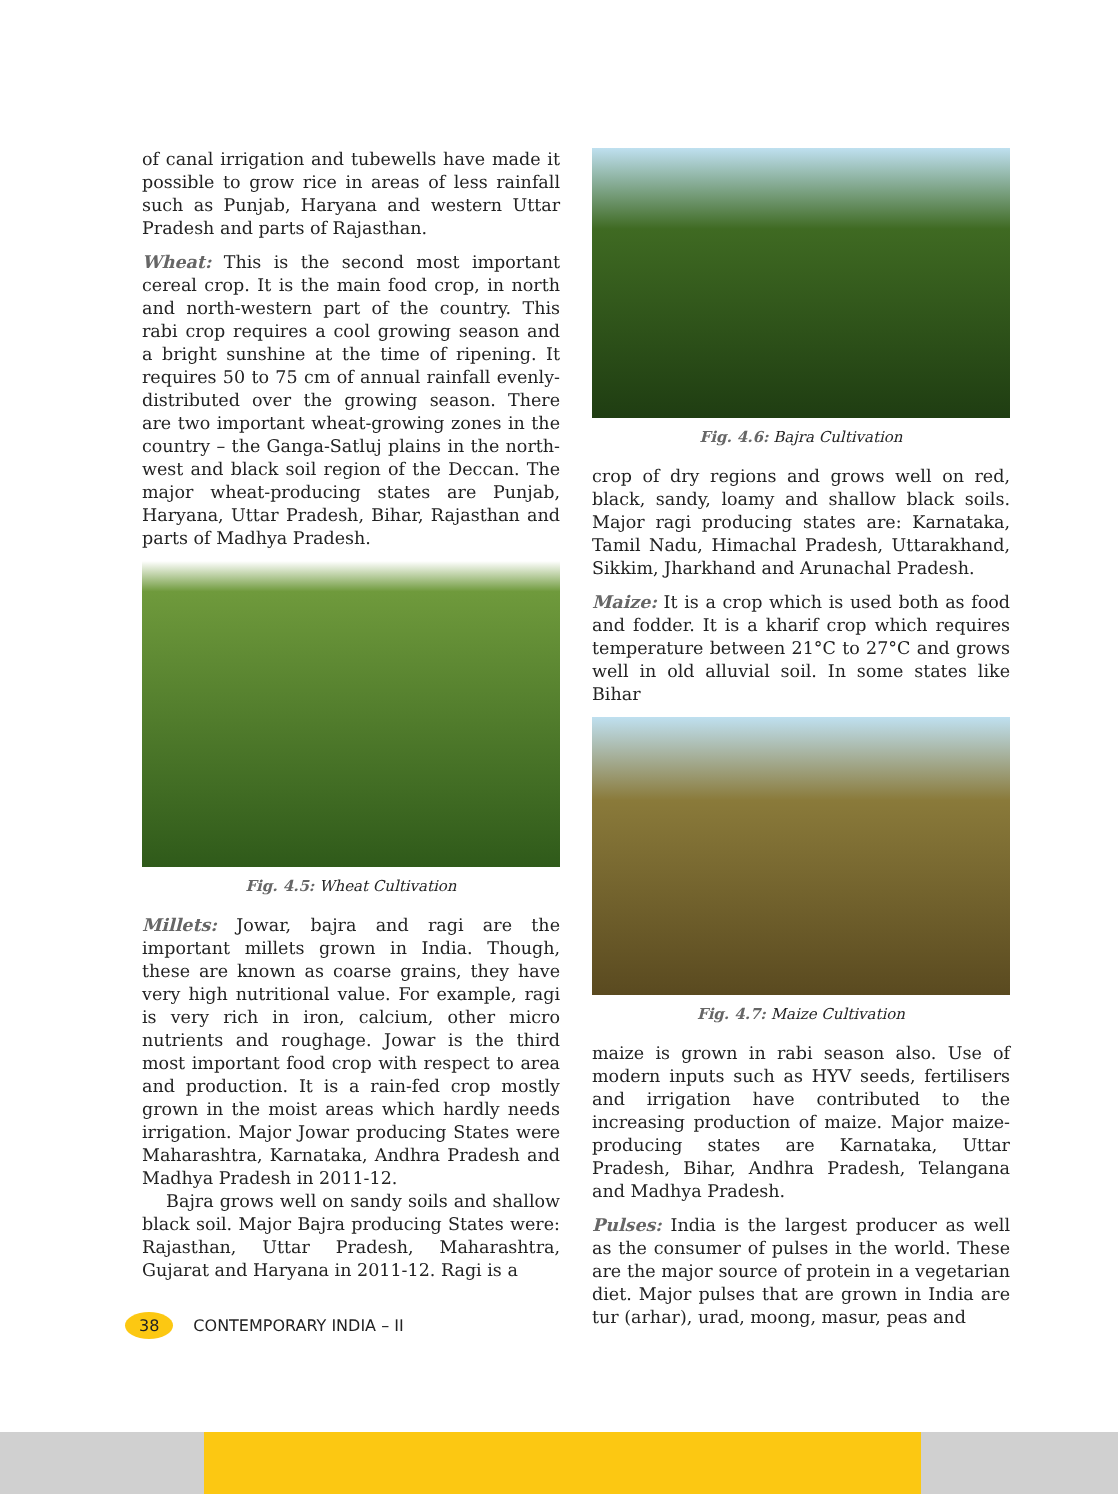of canal irrigation and tubewells have made it possible to grow rice in areas of less rainfall such as Punjab, Haryana and western Uttar Pradesh and parts of Rajasthan.
Wheat: This is the second most important cereal crop. It is the main food crop, in north and north-western part of the country. This rabi crop requires a cool growing season and a bright sunshine at the time of ripening. It requires 50 to 75 cm of annual rainfall evenly-distributed over the growing season. There are two important wheat-growing zones in the country – the Ganga-Satluj plains in the north-west and black soil region of the Deccan. The major wheat-producing states are Punjab, Haryana, Uttar Pradesh, Bihar, Rajasthan and parts of Madhya Pradesh.
Fig. 4.5: Wheat Cultivation
Millets: Jowar, bajra and ragi are the important millets grown in India. Though, these are known as coarse grains, they have very high nutritional value. For example, ragi is very rich in iron, calcium, other micro nutrients and roughage. Jowar is the third most important food crop with respect to area and production. It is a rain-fed crop mostly grown in the moist areas which hardly needs irrigation. Major Jowar producing States were Maharashtra, Karnataka, Andhra Pradesh and Madhya Pradesh in 2011-12.
Bajra grows well on sandy soils and shallow black soil. Major Bajra producing States were: Rajasthan, Uttar Pradesh, Maharashtra, Gujarat and Haryana in 2011-12. Ragi is a
Fig. 4.6: Bajra Cultivation
crop of dry regions and grows well on red, black, sandy, loamy and shallow black soils. Major ragi producing states are: Karnataka, Tamil Nadu, Himachal Pradesh, Uttarakhand, Sikkim, Jharkhand and Arunachal Pradesh.
Maize: It is a crop which is used both as food and fodder. It is a kharif crop which requires temperature between 21°C to 27°C and grows well in old alluvial soil. In some states like Bihar
Fig. 4.7: Maize Cultivation
maize is grown in rabi season also. Use of modern inputs such as HYV seeds, fertilisers and irrigation have contributed to the increasing production of maize. Major maize-producing states are Karnataka, Uttar Pradesh, Bihar, Andhra Pradesh, Telangana and Madhya Pradesh.
Pulses: India is the largest producer as well as the consumer of pulses in the world. These are the major source of protein in a vegetarian diet. Major pulses that are grown in India are tur (arhar), urad, moong, masur, peas and
38 CONTEMPORARY INDIA – II